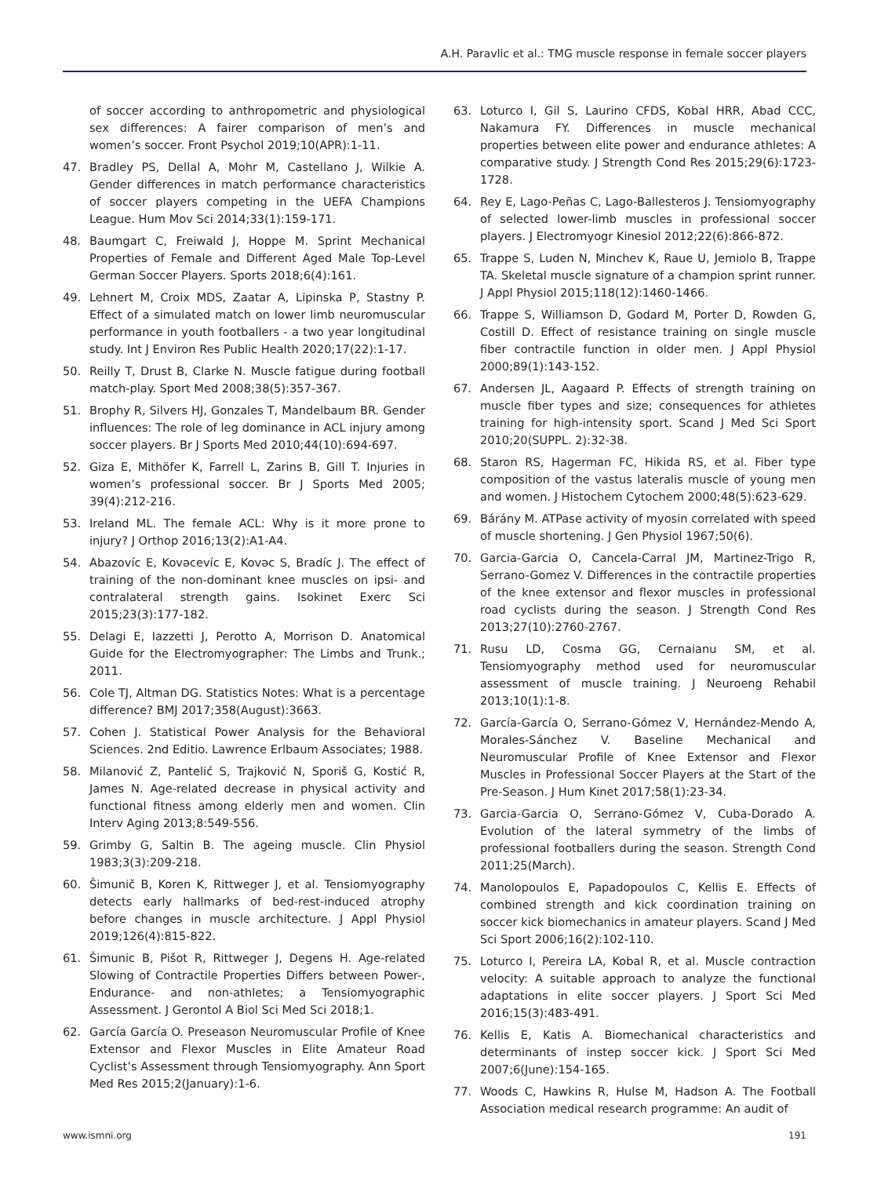A.H. Paravlic et al.: TMG muscle response in female soccer players
of soccer according to anthropometric and physiological sex differences: A fairer comparison of men’s and women’s soccer. Front Psychol 2019;10(APR):1-11.
47. Bradley PS, Dellal A, Mohr M, Castellano J, Wilkie A. Gender differences in match performance characteristics of soccer players competing in the UEFA Champions League. Hum Mov Sci 2014;33(1):159-171.
48. Baumgart C, Freiwald J, Hoppe M. Sprint Mechanical Properties of Female and Different Aged Male Top-Level German Soccer Players. Sports 2018;6(4):161.
49. Lehnert M, Croix MDS, Zaatar A, Lipinska P, Stastny P. Effect of a simulated match on lower limb neuromuscular performance in youth footballers - a two year longitudinal study. Int J Environ Res Public Health 2020;17(22):1-17.
50. Reilly T, Drust B, Clarke N. Muscle fatigue during football match-play. Sport Med 2008;38(5):357-367.
51. Brophy R, Silvers HJ, Gonzales T, Mandelbaum BR. Gender influences: The role of leg dominance in ACL injury among soccer players. Br J Sports Med 2010;44(10):694-697.
52. Giza E, Mithöfer K, Farrell L, Zarins B, Gill T. Injuries in women’s professional soccer. Br J Sports Med 2005; 39(4):212-216.
53. Ireland ML. The female ACL: Why is it more prone to injury? J Orthop 2016;13(2):A1-A4.
54. Abazovíc E, Kovəcevíc E, Kovəc S, Bradíc J. The effect of training of the non-dominant knee muscles on ipsi- and contralateral strength gains. Isokinet Exerc Sci 2015;23(3):177-182.
55. Delagi E, Iazzetti J, Perotto A, Morrison D. Anatomical Guide for the Electromyographer: The Limbs and Trunk.; 2011.
56. Cole TJ, Altman DG. Statistics Notes: What is a percentage difference? BMJ 2017;358(August):3663.
57. Cohen J. Statistical Power Analysis for the Behavioral Sciences. 2nd Editio. Lawrence Erlbaum Associates; 1988.
58. Milanović Z, Pantelić S, Trajković N, Sporiš G, Kostić R, James N. Age-related decrease in physical activity and functional fitness among elderly men and women. Clin Interv Aging 2013;8:549-556.
59. Grimby G, Saltin B. The ageing muscle. Clin Physiol 1983;3(3):209-218.
60. Šimunič B, Koren K, Rittweger J, et al. Tensiomyography detects early hallmarks of bed-rest-induced atrophy before changes in muscle architecture. J Appl Physiol 2019;126(4):815-822.
61. Šimunic B, Pišot R, Rittweger J, Degens H. Age-related Slowing of Contractile Properties Differs between Power-, Endurance- and non-athletes; a Tensiomyographic Assessment. J Gerontol A Biol Sci Med Sci 2018;1.
62. García García O. Preseason Neuromuscular Profile of Knee Extensor and Flexor Muscles in Elite Amateur Road Cyclist’s Assessment through Tensiomyography. Ann Sport Med Res 2015;2(January):1-6.
63. Loturco I, Gil S, Laurino CFDS, Kobal HRR, Abad CCC, Nakamura FY. Differences in muscle mechanical properties between elite power and endurance athletes: A comparative study. J Strength Cond Res 2015;29(6):1723-1728.
64. Rey E, Lago-Peñas C, Lago-Ballesteros J. Tensiomyography of selected lower-limb muscles in professional soccer players. J Electromyogr Kinesiol 2012;22(6):866-872.
65. Trappe S, Luden N, Minchev K, Raue U, Jemiolo B, Trappe TA. Skeletal muscle signature of a champion sprint runner. J Appl Physiol 2015;118(12):1460-1466.
66. Trappe S, Williamson D, Godard M, Porter D, Rowden G, Costill D. Effect of resistance training on single muscle fiber contractile function in older men. J Appl Physiol 2000;89(1):143-152.
67. Andersen JL, Aagaard P. Effects of strength training on muscle fiber types and size; consequences for athletes training for high-intensity sport. Scand J Med Sci Sport 2010;20(SUPPL. 2):32-38.
68. Staron RS, Hagerman FC, Hikida RS, et al. Fiber type composition of the vastus lateralis muscle of young men and women. J Histochem Cytochem 2000;48(5):623-629.
69. Bárány M. ATPase activity of myosin correlated with speed of muscle shortening. J Gen Physiol 1967;50(6).
70. Garcia-Garcia O, Cancela-Carral JM, Martinez-Trigo R, Serrano-Gomez V. Differences in the contractile properties of the knee extensor and flexor muscles in professional road cyclists during the season. J Strength Cond Res 2013;27(10):2760-2767.
71. Rusu LD, Cosma GG, Cernaianu SM, et al. Tensiomyography method used for neuromuscular assessment of muscle training. J Neuroeng Rehabil 2013;10(1):1-8.
72. García-García O, Serrano-Gómez V, Hernández-Mendo A, Morales-Sánchez V. Baseline Mechanical and Neuromuscular Profile of Knee Extensor and Flexor Muscles in Professional Soccer Players at the Start of the Pre-Season. J Hum Kinet 2017;58(1):23-34.
73. Garcia-Garcia O, Serrano-Gómez V, Cuba-Dorado A. Evolution of the lateral symmetry of the limbs of professional footballers during the season. Strength Cond 2011;25(March).
74. Manolopoulos E, Papadopoulos C, Kellis E. Effects of combined strength and kick coordination training on soccer kick biomechanics in amateur players. Scand J Med Sci Sport 2006;16(2):102-110.
75. Loturco I, Pereira LA, Kobal R, et al. Muscle contraction velocity: A suitable approach to analyze the functional adaptations in elite soccer players. J Sport Sci Med 2016;15(3):483-491.
76. Kellis E, Katis A. Biomechanical characteristics and determinants of instep soccer kick. J Sport Sci Med 2007;6(June):154-165.
77. Woods C, Hawkins R, Hulse M, Hadson A. The Football Association medical research programme: An audit of
www.ismni.org 191